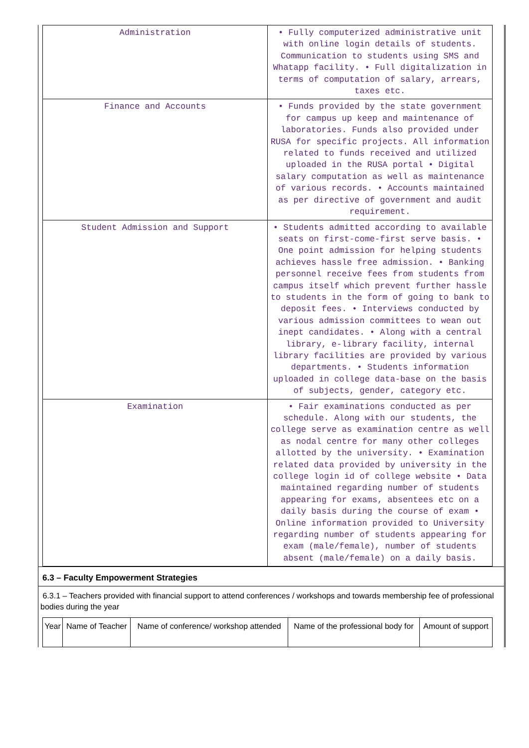| Administration | • Fully computerized administrative unit with online login details of students. Communication to students using SMS and Whatapp facility. • Full digitalization in terms of computation of salary, arrears, taxes etc. |
| Finance and Accounts | • Funds provided by the state government for campus up keep and maintenance of laboratories. Funds also provided under RUSA for specific projects. All information related to funds received and utilized uploaded in the RUSA portal • Digital salary computation as well as maintenance of various records. • Accounts maintained as per directive of government and audit requirement. |
| Student Admission and Support | • Students admitted according to available seats on first-come-first serve basis. • One point admission for helping students achieves hassle free admission. • Banking personnel receive fees from students from campus itself which prevent further hassle to students in the form of going to bank to deposit fees. • Interviews conducted by various admission committees to wean out inept candidates. • Along with a central library, e-library facility, internal library facilities are provided by various departments. • Students information uploaded in college data-base on the basis of subjects, gender, category etc. |
| Examination | • Fair examinations conducted as per schedule. Along with our students, the college serve as examination centre as well as nodal centre for many other colleges allotted by the university. • Examination related data provided by university in the college login id of college website • Data maintained regarding number of students appearing for exams, absentees etc on a daily basis during the course of exam • Online information provided to University regarding number of students appearing for exam (male/female), number of students absent (male/female) on a daily basis. |
6.3 – Faculty Empowerment Strategies
6.3.1 – Teachers provided with financial support to attend conferences / workshops and towards membership fee of professional bodies during the year
| Year | Name of Teacher | Name of conference/ workshop attended | Name of the professional body for | Amount of support |
| --- | --- | --- | --- | --- |